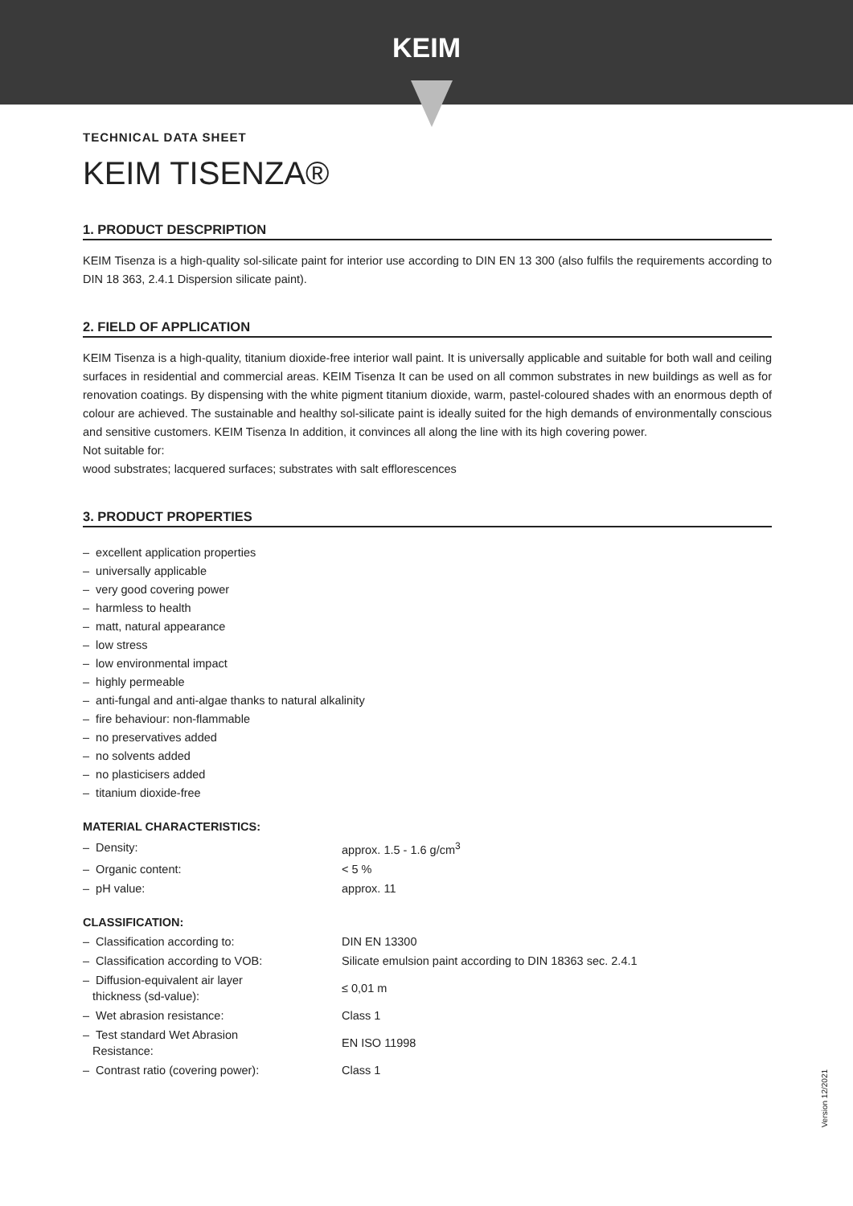KEIM
TECHNICAL DATA SHEET
KEIM TISENZA®
1. PRODUCT DESCPRIPTION
KEIM Tisenza is a high-quality sol-silicate paint for interior use according to DIN EN 13 300 (also fulfils the requirements according to DIN 18 363, 2.4.1 Dispersion silicate paint).
2. FIELD OF APPLICATION
KEIM Tisenza is a high-quality, titanium dioxide-free interior wall paint. It is universally applicable and suitable for both wall and ceiling surfaces in residential and commercial areas. KEIM Tisenza It can be used on all common substrates in new buildings as well as for renovation coatings. By dispensing with the white pigment titanium dioxide, warm, pastel-coloured shades with an enormous depth of colour are achieved. The sustainable and healthy sol-silicate paint is ideally suited for the high demands of environmentally conscious and sensitive customers. KEIM Tisenza In addition, it convinces all along the line with its high covering power.
Not suitable for:
wood substrates; lacquered surfaces; substrates with salt efflorescences
3. PRODUCT PROPERTIES
– excellent application properties
– universally applicable
– very good covering power
– harmless to health
– matt, natural appearance
– low stress
– low environmental impact
– highly permeable
– anti-fungal and anti-algae thanks to natural alkalinity
– fire behaviour: non-flammable
– no preservatives added
– no solvents added
– no plasticisers added
– titanium dioxide-free
MATERIAL CHARACTERISTICS:
| – Density: | approx. 1.5 - 1.6 g/cm<sup>3</sup> |
| – Organic content: | < 5 % |
| – pH value: | approx. 11 |
CLASSIFICATION:
| – Classification according to: | DIN EN 13300 |
| – Classification according to VOB: | Silicate emulsion paint according to DIN 18363 sec. 2.4.1 |
| – Diffusion-equivalent air layer thickness (sd-value): | ≤ 0,01 m |
| – Wet abrasion resistance: | Class 1 |
| – Test standard Wet Abrasion Resistance: | EN ISO 11998 |
| – Contrast ratio (covering power): | Class 1 |
Version 12/2021